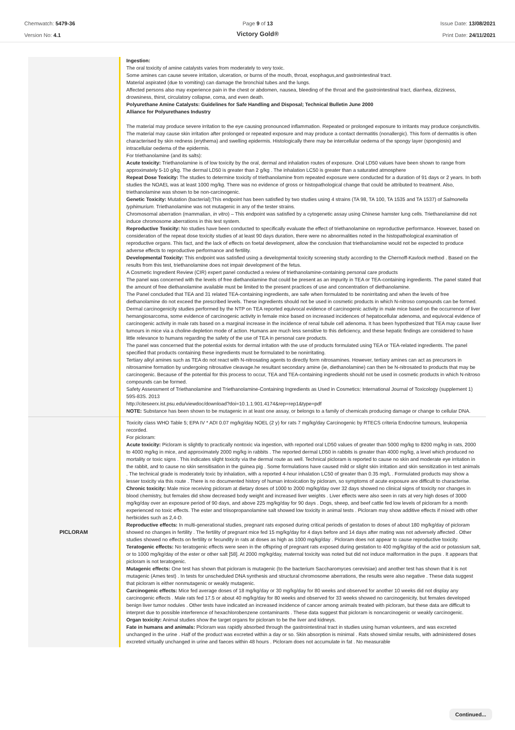Chemwatch: 5479-36
Version No: 4.1
Page 9 of 13
Victory Gold®
Issue Date: 13/08/2021
Print Date: 24/11/2021
| | Ingestion: The oral toxicity of amine catalysts varies from moderately to very toxic. Some amines can cause severe irritation, ulceration, or burns of the mouth, throat, esophagus,and gastrointestinal tract. Material aspirated (due to vomiting) can damage the bronchial tubes and the lungs. Affected persons also may experience pain in the chest or abdomen, nausea, bleeding of the throat and the gastrointestinal tract, diarrhea, dizziness, drowsiness, thirst, circulatory collapse, coma, and even death. Polyurethane Amine Catalysts: Guidelines for Safe Handling and Disposal; Technical Bulletin June 2000 Alliance for Polyurethanes Industry The material may produce severe irritation to the eye causing pronounced inflammation. Repeated or prolonged exposure to irritants may produce conjunctivitis. The material may cause skin irritation after prolonged or repeated exposure and may produce a contact dermatitis (nonallergic). This form of dermatitis is often characterised by skin redness (erythema) and swelling epidermis. Histologically there may be intercellular oedema of the spongy layer (spongiosis) and intracellular oedema of the epidermis. For triethanolamine (and its salts): Acute toxicity: Triethanolamine is of low toxicity by the oral, dermal and inhalation routes of exposure. Oral LD50 values have been shown to range from approximately 5-10 g/kg. The dermal LD50 is greater than 2 g/kg . The inhalation LC50 is greater than a saturated atmosphere Repeat Dose Toxicity: The studies to determine toxicity of triethanolamine from repeated exposure were conducted for a duration of 91 days or 2 years. In both studies the NOAEL was at least 1000 mg/kg. There was no evidence of gross or histopathological change that could be attributed to treatment. Also, triethanolamine was shown to be non-carcinogenic. Genetic Toxicity: Mutation (bacterial);This endpoint has been satisfied by two studies using 4 strains (TA 98, TA 100, TA 1535 and TA 1537) of Salmonella typhimurium. Triethanolamine was not mutagenic in any of the tester strains. Chromosomal aberration (mammalian, in vitro ) – This endpoint was satisfied by a cytogenetic assay using Chinese hamster lung cells. Triethanolamine did not induce chromosome aberrations in this test system. Reproductive Toxicity: No studies have been conducted to specifically evaluate the effect of triethanolamine on reproductive performance. However, based on consideration of the repeat dose toxicity studies of at least 90 days duration, there were no abnormalities noted in the histopathological examination of reproductive organs. This fact, and the lack of effects on foetal development, allow the conclusion that triethanolamine would not be expected to produce adverse effects to reproductive performance and fertility. Developmental Toxicity: This endpoint was satisfied using a developmental toxicity screening study according to the Chernoff-Kavlock method . Based on the results from this test, triethanolamine does not impair development of the fetus. A Cosmetic Ingredient Review (CIR) expert panel conducted a review of triethanolamine-containing personal care products The panel was concerned with the levels of free diethanolamine that could be present as an impurity in TEA or TEA-containing ingredients. The panel stated that the amount of free diethanolamine available must be limited to the present practices of use and concentration of diethanolamine. The Panel concluded that TEA and 31 related TEA-containing ingredients, are safe when formulated to be nonirritating and when the levels of free diethanolamine do not exceed the prescribed levels. These ingredients should not be used in cosmetic products in which N-nitroso compounds can be formed. Dermal carcinogenicity studies performed by the NTP on TEA reported equivocal evidence of carcinogenic activity in male mice based on the occurrence of liver hemangiosarcoma, some evidence of carcinogenic activity in female mice based on increased incidences of hepatocellular adenoma, and equivocal evidence of carcinogenic activity in male rats based on a marginal increase in the incidence of renal tubule cell adenoma. It has been hypothesized that TEA may cause liver tumours in mice via a choline-depletion mode of action. Humans are much less sensitive to this deficiency, and these hepatic findings are considered to have little relevance to humans regarding the safety of the use of TEA in personal care products. The panel was concerned that the potential exists for dermal irritation with the use of products formulated using TEA or TEA-related ingredients. The panel specified that products containing these ingredients must be formulated to be nonirritating. Tertiary alkyl amines such as TEA do not react with N-nitrosating agents to directly form nitrosamines. However, tertiary amines can act as precursors in nitrosamine formation by undergoing nitrosative cleavage.he resultant secondary amine (ie, diethanolamine) can then be N-nitrosated to products that may be carcinogenic. Because of the potential for this process to occur, TEA and TEA-containing ingredients should not be used in cosmetic products in which N-nitroso compounds can be formed. Safety Assessment of Triethanolamine and Triethanolamine-Containing Ingredients as Used in Cosmetics: International Journal of Toxicology (supplement 1) 59S-83S. 2013 http://citeseerx.ist.psu.edu/viewdoc/download?doi=10.1.1.901.4174&rep=rep1&type=pdf NOTE: Substance has been shown to be mutagenic in at least one assay, or belongs to a family of chemicals producing damage or change to cellular DNA. |
| PICLORAM | Toxicity class WHO Table 5; EPA IV * ADI 0.07 mg/kg/day NOEL (2 y) for rats 7 mg/kg/day Carcinogenic by RTECS criteria Endocrine tumours, leukopenia recorded. For picloram: Acute toxicity: Picloram is slightly to practically nontoxic via ingestion, with reported oral LD50 values of greater than 5000 mg/kg to 8200 mg/kg in rats, 2000 to 4000 mg/kg in mice, and approximately 2000 mg/kg in rabbits . The reported dermal LD50 in rabbits is greater than 4000 mg/kg, a level which produced no mortality or toxic signs . This indicates slight toxicity via the dermal route as well. Technical picloram is reported to cause no skin and moderate eye irritation in the rabbit, and to cause no skin sensitisation in the guinea pig . Some formulations have caused mild or slight skin irritation and skin sensitization in test animals . The technical grade is moderately toxic by inhalation, with a reported 4-hour inhalation LC50 of greater than 0.35 mg/L . Formulated products may show a lesser toxicity via this route . There is no documented history of human intoxication by picloram, so symptoms of acute exposure are difficult to characterise. Chronic toxicity: Male mice receiving picloram at dietary doses of 1000 to 2000 mg/kg/day over 32 days showed no clinical signs of toxicity nor changes in blood chemistry, but females did show decreased body weight and increased liver weights . Liver effects were also seen in rats at very high doses of 3000 mg/kg/day over an exposure period of 90 days, and above 225 mg/kg/day for 90 days . Dogs, sheep, and beef cattle fed low levels of picloram for a month experienced no toxic effects. The ester and triisopropanolamine salt showed low toxicity in animal tests . Picloram may show additive effects if mixed with other herbicides such as 2,4-D. Reproductive effects: In multi-generational studies, pregnant rats exposed during critical periods of gestation to doses of about 180 mg/kg/day of picloram showed no changes in fertility . The fertility of pregnant mice fed 15 mg/kg/day for 4 days before and 14 days after mating was not adversely affected . Other studies showed no effects on fertility or fecundity in rats at doses as high as 1000 mg/kg/day . Picloram does not appear to cause reproductive toxicity. Teratogenic effects: No teratogenic effects were seen in the offspring of pregnant rats exposed during gestation to 400 mg/kg/day of the acid or potassium salt, or to 1000 mg/kg/day of the ester or other salt [58]. At 2000 mg/kg/day, maternal toxicity was noted but did not induce malformation in the pups . It appears that picloram is not teratogenic. Mutagenic effects: One test has shown that picloram is mutagenic (to the bacterium Saccharomyces cerevisiae) and another test has shown that it is not mutagenic (Ames test) . In tests for unscheduled DNA synthesis and structural chromosome aberrations, the results were also negative . These data suggest that picloram is either nonmutagenic or weakly mutagenic. Carcinogenic effects: Mice fed average doses of 18 mg/kg/day or 30 mg/kg/day for 80 weeks and observed for another 10 weeks did not display any carcinogenic effects . Male rats fed 17.5 or about 40 mg/kg/day for 80 weeks and observed for 33 weeks showed no carcinogenicity, but females developed benign liver tumor nodules . Other tests have indicated an increased incidence of cancer among animals treated with picloram, but these data are difficult to interpret due to possible interference of hexachlorobenzene contaminants . These data suggest that picloram is noncarcinogenic or weakly carcinogenic. Organ toxicity: Animal studies show the target organs for picloram to be the liver and kidneys. Fate in humans and animals: Picloram was rapidly absorbed through the gastrointestinal tract in studies using human volunteers, and was excreted unchanged in the urine . Half of the product was excreted within a day or so. Skin absorption is minimal . Rats showed similar results, with administered doses excreted virtually unchanged in urine and faeces within 48 hours . Picloram does not accumulate in fat . No measurable |
Continued...